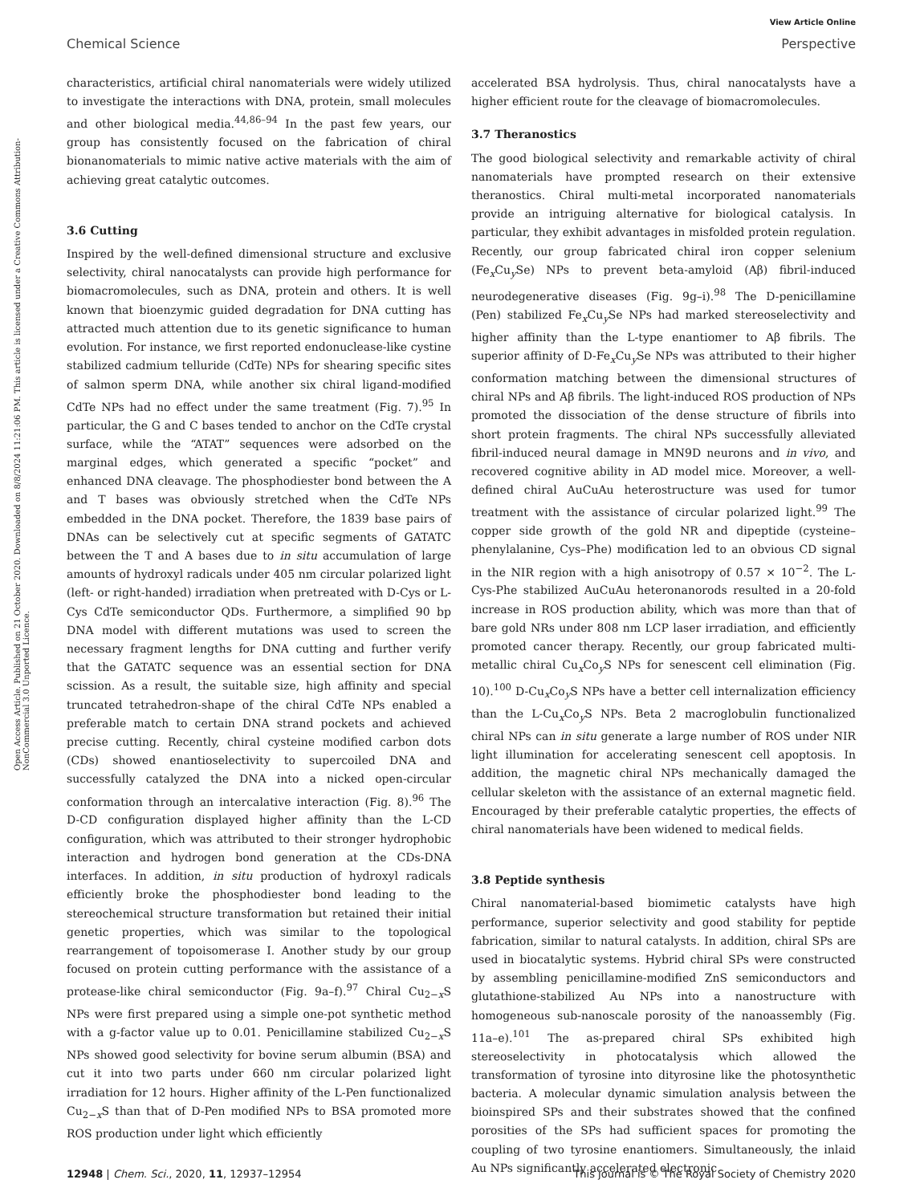View Article Online
Chemical Science Perspective
Open Access Article. Published on 21 October 2020. Downloaded on 8/8/2024 11:21:06 PM. This article is licensed under a Creative Commons Attribution-NonCommercial 3.0 Unported Licence.
characteristics, artificial chiral nanomaterials were widely utilized to investigate the interactions with DNA, protein, small molecules and other biological media.<sup>44,86–94</sup> In the past few years, our group has consistently focused on the fabrication of chiral bionanomaterials to mimic native active materials with the aim of achieving great catalytic outcomes.
3.6 Cutting
Inspired by the well-defined dimensional structure and exclusive selectivity, chiral nanocatalysts can provide high performance for biomacromolecules, such as DNA, protein and others. It is well known that bioenzymic guided degradation for DNA cutting has attracted much attention due to its genetic significance to human evolution. For instance, we first reported endonuclease-like cystine stabilized cadmium telluride (CdTe) NPs for shearing specific sites of salmon sperm DNA, while another six chiral ligand-modified CdTe NPs had no effect under the same treatment (Fig. 7).<sup>95</sup> In particular, the G and C bases tended to anchor on the CdTe crystal surface, while the “ATAT” sequences were adsorbed on the marginal edges, which generated a specific “pocket” and enhanced DNA cleavage. The phosphodiester bond between the A and T bases was obviously stretched when the CdTe NPs embedded in the DNA pocket. Therefore, the 1839 base pairs of DNAs can be selectively cut at specific segments of GATATC between the T and A bases due to in situ accumulation of large amounts of hydroxyl radicals under 405 nm circular polarized light (left- or right-handed) irradiation when pretreated with D-Cys or L-Cys CdTe semiconductor QDs. Furthermore, a simplified 90 bp DNA model with different mutations was used to screen the necessary fragment lengths for DNA cutting and further verify that the GATATC sequence was an essential section for DNA scission. As a result, the suitable size, high affinity and special truncated tetrahedron-shape of the chiral CdTe NPs enabled a preferable match to certain DNA strand pockets and achieved precise cutting. Recently, chiral cysteine modified carbon dots (CDs) showed enantioselectivity to supercoiled DNA and successfully catalyzed the DNA into a nicked open-circular conformation through an intercalative interaction (Fig. 8).<sup>96</sup> The D-CD configuration displayed higher affinity than the L-CD configuration, which was attributed to their stronger hydrophobic interaction and hydrogen bond generation at the CDs-DNA interfaces. In addition, in situ production of hydroxyl radicals efficiently broke the phosphodiester bond leading to the stereochemical structure transformation but retained their initial genetic properties, which was similar to the topological rearrangement of topoisomerase I. Another study by our group focused on protein cutting performance with the assistance of a protease-like chiral semiconductor (Fig. 9a–f).<sup>97</sup> Chiral Cu<sub>2−x</sub>S NPs were first prepared using a simple one-pot synthetic method with a g-factor value up to 0.01. Penicillamine stabilized Cu<sub>2−x</sub>S NPs showed good selectivity for bovine serum albumin (BSA) and cut it into two parts under 660 nm circular polarized light irradiation for 12 hours. Higher affinity of the L-Pen functionalized Cu<sub>2−x</sub>S than that of D-Pen modified NPs to BSA promoted more ROS production under light which efficiently
accelerated BSA hydrolysis. Thus, chiral nanocatalysts have a higher efficient route for the cleavage of biomacromolecules.
3.7 Theranostics
The good biological selectivity and remarkable activity of chiral nanomaterials have prompted research on their extensive theranostics. Chiral multi-metal incorporated nanomaterials provide an intriguing alternative for biological catalysis. In particular, they exhibit advantages in misfolded protein regulation. Recently, our group fabricated chiral iron copper selenium (Fe<sub>x</sub>Cu<sub>y</sub>Se) NPs to prevent beta-amyloid (Aβ) fibril-induced neurodegenerative diseases (Fig. 9g–i).<sup>98</sup> The D-penicillamine (Pen) stabilized Fe<sub>x</sub>Cu<sub>y</sub>Se NPs had marked stereoselectivity and higher affinity than the L-type enantiomer to Aβ fibrils. The superior affinity of D-Fe<sub>x</sub>Cu<sub>y</sub>Se NPs was attributed to their higher conformation matching between the dimensional structures of chiral NPs and Aβ fibrils. The light-induced ROS production of NPs promoted the dissociation of the dense structure of fibrils into short protein fragments. The chiral NPs successfully alleviated fibril-induced neural damage in MN9D neurons and in vivo, and recovered cognitive ability in AD model mice. Moreover, a well-defined chiral AuCuAu heterostructure was used for tumor treatment with the assistance of circular polarized light.<sup>99</sup> The copper side growth of the gold NR and dipeptide (cysteine–phenylalanine, Cys–Phe) modification led to an obvious CD signal in the NIR region with a high anisotropy of 0.57 × 10<sup>−2</sup>. The L-Cys-Phe stabilized AuCuAu heteronanorods resulted in a 20-fold increase in ROS production ability, which was more than that of bare gold NRs under 808 nm LCP laser irradiation, and efficiently promoted cancer therapy. Recently, our group fabricated multi-metallic chiral Cu<sub>x</sub>Co<sub>y</sub>S NPs for senescent cell elimination (Fig. 10).<sup>100</sup> D-Cu<sub>x</sub>Co<sub>y</sub>S NPs have a better cell internalization efficiency than the L-Cu<sub>x</sub>Co<sub>y</sub>S NPs. Beta 2 macroglobulin functionalized chiral NPs can in situ generate a large number of ROS under NIR light illumination for accelerating senescent cell apoptosis. In addition, the magnetic chiral NPs mechanically damaged the cellular skeleton with the assistance of an external magnetic field. Encouraged by their preferable catalytic properties, the effects of chiral nanomaterials have been widened to medical fields.
3.8 Peptide synthesis
Chiral nanomaterial-based biomimetic catalysts have high performance, superior selectivity and good stability for peptide fabrication, similar to natural catalysts. In addition, chiral SPs are used in biocatalytic systems. Hybrid chiral SPs were constructed by assembling penicillamine-modified ZnS semiconductors and glutathione-stabilized Au NPs into a nanostructure with homogeneous sub-nanoscale porosity of the nanoassembly (Fig. 11a–e).<sup>101</sup> The as-prepared chiral SPs exhibited high stereoselectivity in photocatalysis which allowed the transformation of tyrosine into dityrosine like the photosynthetic bacteria. A molecular dynamic simulation analysis between the bioinspired SPs and their substrates showed that the confined porosities of the SPs had sufficient spaces for promoting the coupling of two tyrosine enantiomers. Simultaneously, the inlaid Au NPs significantly accelerated electronic
12948 | Chem. Sci., 2020, 11, 12937–12954 This journal is © The Royal Society of Chemistry 2020